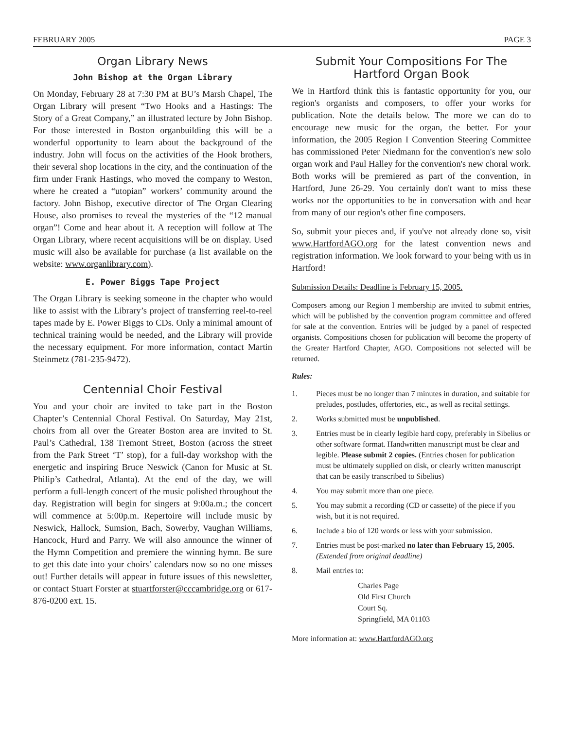FEBRUARY 2005 PAGE 3
Organ Library News
John Bishop at the Organ Library
On Monday, February 28 at 7:30 PM at BU’s Marsh Chapel, The Organ Library will present “Two Hooks and a Hastings: The Story of a Great Company,” an illustrated lecture by John Bishop. For those interested in Boston organbuilding this will be a wonderful opportunity to learn about the background of the industry. John will focus on the activities of the Hook brothers, their several shop locations in the city, and the continuation of the firm under Frank Hastings, who moved the company to Weston, where he created a “utopian” workers’ community around the factory. John Bishop, executive director of The Organ Clearing House, also promises to reveal the mysteries of the “12 manual organ”! Come and hear about it. A reception will follow at The Organ Library, where recent acquisitions will be on display. Used music will also be available for purchase (a list available on the website: www.organlibrary.com).
E. Power Biggs Tape Project
The Organ Library is seeking someone in the chapter who would like to assist with the Library’s project of transferring reel-to-reel tapes made by E. Power Biggs to CDs. Only a minimal amount of technical training would be needed, and the Library will provide the necessary equipment. For more information, contact Martin Steinmetz (781-235-9472).
Centennial Choir Festival
You and your choir are invited to take part in the Boston Chapter’s Centennial Choral Festival. On Saturday, May 21st, choirs from all over the Greater Boston area are invited to St. Paul’s Cathedral, 138 Tremont Street, Boston (across the street from the Park Street ‘T’ stop), for a full-day workshop with the energetic and inspiring Bruce Neswick (Canon for Music at St. Philip’s Cathedral, Atlanta). At the end of the day, we will perform a full-length concert of the music polished throughout the day. Registration will begin for singers at 9:00a.m.; the concert will commence at 5:00p.m. Repertoire will include music by Neswick, Hallock, Sumsion, Bach, Sowerby, Vaughan Williams, Hancock, Hurd and Parry. We will also announce the winner of the Hymn Competition and premiere the winning hymn. Be sure to get this date into your choirs’ calendars now so no one misses out! Further details will appear in future issues of this newsletter, or contact Stuart Forster at stuartforster@cccambridge.org or 617-876-0200 ext. 15.
Submit Your Compositions For The
Hartford Organ Book
We in Hartford think this is fantastic opportunity for you, our region's organists and composers, to offer your works for publication. Note the details below. The more we can do to encourage new music for the organ, the better. For your information, the 2005 Region I Convention Steering Committee has commissioned Peter Niedmann for the convention's new solo organ work and Paul Halley for the convention's new choral work. Both works will be premiered as part of the convention, in Hartford, June 26-29. You certainly don't want to miss these works nor the opportunities to be in conversation with and hear from many of our region's other fine composers.
So, submit your pieces and, if you've not already done so, visit www.HartfordAGO.org for the latest convention news and registration information. We look forward to your being with us in Hartford!
Submission Details: Deadline is February 15, 2005.
Composers among our Region I membership are invited to submit entries, which will be published by the convention program committee and offered for sale at the convention. Entries will be judged by a panel of respected organists. Compositions chosen for publication will become the property of the Greater Hartford Chapter, AGO. Compositions not selected will be returned.
Rules:
1. Pieces must be no longer than 7 minutes in duration, and suitable for preludes, postludes, offertories, etc., as well as recital settings.
2. Works submitted must be unpublished.
3. Entries must be in clearly legible hard copy, preferably in Sibelius or other software format. Handwritten manuscript must be clear and legible. Please submit 2 copies. (Entries chosen for publication must be ultimately supplied on disk, or clearly written manuscript that can be easily transcribed to Sibelius)
4. You may submit more than one piece.
5. You may submit a recording (CD or cassette) of the piece if you wish, but it is not required.
6. Include a bio of 120 words or less with your submission.
7. Entries must be post-marked no later than February 15, 2005. (Extended from original deadline)
8. Mail entries to:
Charles Page
Old First Church
Court Sq.
Springfield, MA 01103
More information at: www.HartfordAGO.org